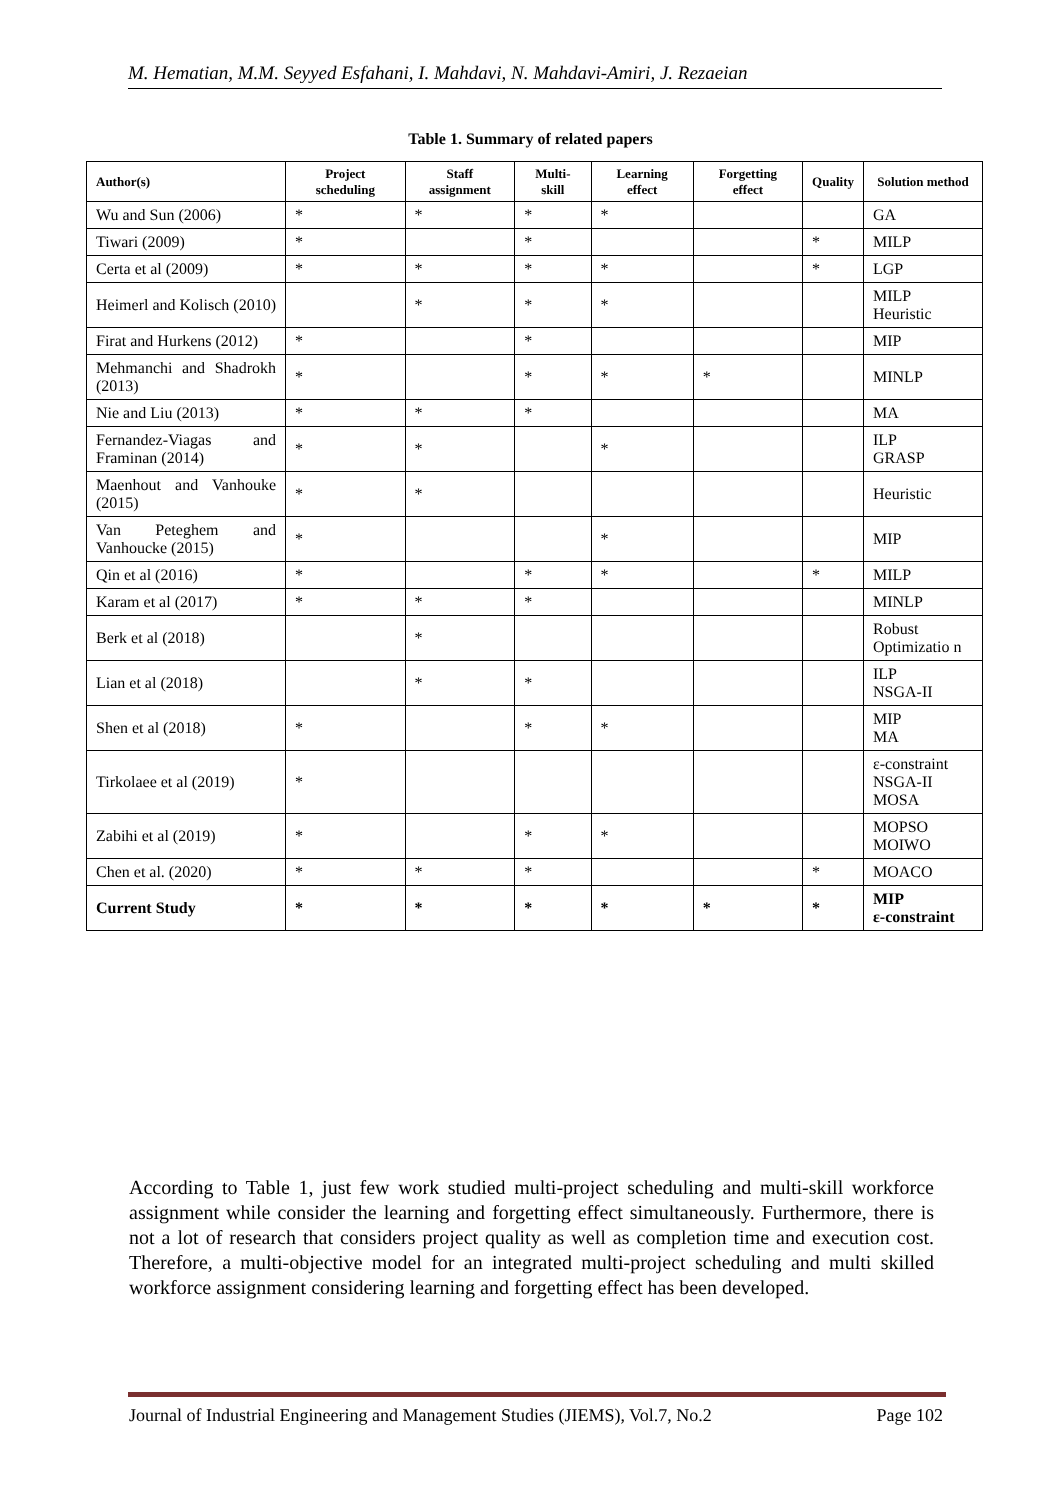M. Hematian, M.M. Seyyed Esfahani, I. Mahdavi, N. Mahdavi-Amiri, J. Rezaeian
Table 1. Summary of related papers
| Author(s) | Project scheduling | Staff assignment | Multi-skill | Learning effect | Forgetting effect | Quality | Solution method |
| --- | --- | --- | --- | --- | --- | --- | --- |
| Wu and Sun (2006) | * | * | * | * | | | GA |
| Tiwari (2009) | * | | * | | | * | MILP |
| Certa et al (2009) | * | * | * | * | | * | LGP |
| Heimerl and Kolisch (2010) | | * | * | * | | | MILP Heuristic |
| Firat and Hurkens (2012) | * | | * | | | | MIP |
| Mehmanchi and Shadrokh (2013) | * | | * | * | * | | MINLP |
| Nie and Liu (2013) | * | * | * | | | | MA |
| Fernandez-Viagas and Framinan (2014) | * | * | | * | | | ILP GRASP |
| Maenhout and Vanhouke (2015) | * | * | | | | | Heuristic |
| Van Peteghem and Vanhoucke (2015) | * | | | * | | | MIP |
| Qin et al (2016) | * | | * | * | | * | MILP |
| Karam et al (2017) | * | * | * | | | | MINLP |
| Berk et al (2018) | | * | | | | | Robust Optimizatio n |
| Lian et al (2018) | | * | * | | | | ILP NSGA-II |
| Shen et al (2018) | * | | * | * | | | MIP MA |
| Tirkolaee et al (2019) | * | | | | | | ε-constraint NSGA-II MOSA |
| Zabihi et al (2019) | * | | * | * | | | MOPSO MOIWO |
| Chen et al. (2020) | * | * | * | | | * | MOACO |
| Current Study | * | * | * | * | * | * | MIP ε-constraint |
According to Table 1, just few work studied multi-project scheduling and multi-skill workforce assignment while consider the learning and forgetting effect simultaneously. Furthermore, there is not a lot of research that considers project quality as well as completion time and execution cost. Therefore, a multi-objective model for an integrated multi-project scheduling and multi skilled workforce assignment considering learning and forgetting effect has been developed.
Journal of Industrial Engineering and Management Studies (JIEMS), Vol.7, No.2 Page 102